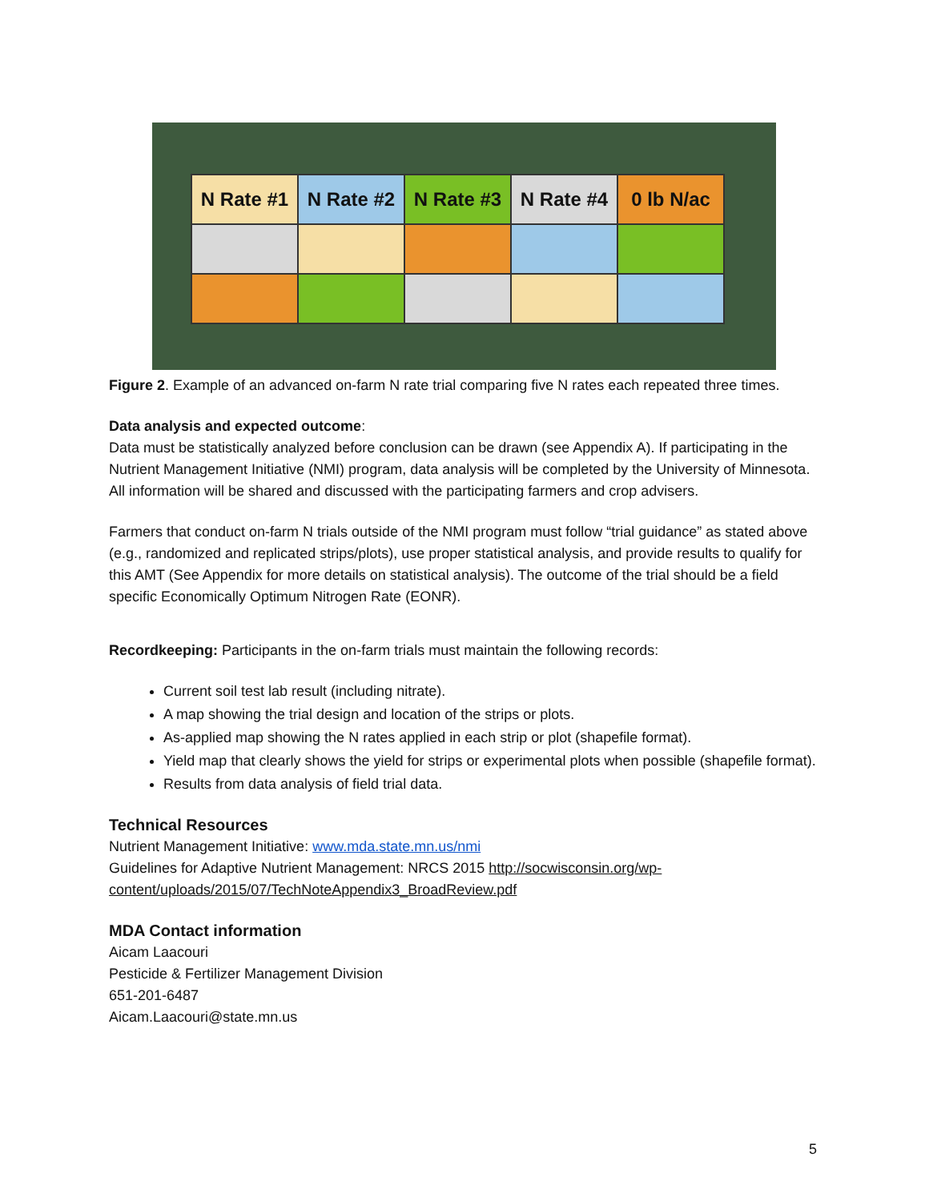| N Rate #1 | N Rate #2 | N Rate #3 | N Rate #4 | 0 lb N/ac |
Figure 2. Example of an advanced on-farm N rate trial comparing five N rates each repeated three times.
Data analysis and expected outcome:
Data must be statistically analyzed before conclusion can be drawn (see Appendix A). If participating in the Nutrient Management Initiative (NMI) program, data analysis will be completed by the University of Minnesota. All information will be shared and discussed with the participating farmers and crop advisers.
Farmers that conduct on-farm N trials outside of the NMI program must follow “trial guidance” as stated above (e.g., randomized and replicated strips/plots), use proper statistical analysis, and provide results to qualify for this AMT (See Appendix for more details on statistical analysis). The outcome of the trial should be a field specific Economically Optimum Nitrogen Rate (EONR).
Recordkeeping: Participants in the on-farm trials must maintain the following records:
Current soil test lab result (including nitrate).
A map showing the trial design and location of the strips or plots.
As-applied map showing the N rates applied in each strip or plot (shapefile format).
Yield map that clearly shows the yield for strips or experimental plots when possible (shapefile format).
Results from data analysis of field trial data.
Technical Resources
Nutrient Management Initiative: www.mda.state.mn.us/nmi
Guidelines for Adaptive Nutrient Management: NRCS 2015 http://socwisconsin.org/wp-content/uploads/2015/07/TechNoteAppendix3_BroadReview.pdf
MDA Contact information
Aicam Laacouri
Pesticide & Fertilizer Management Division
651-201-6487
Aicam.Laacouri@state.mn.us
5